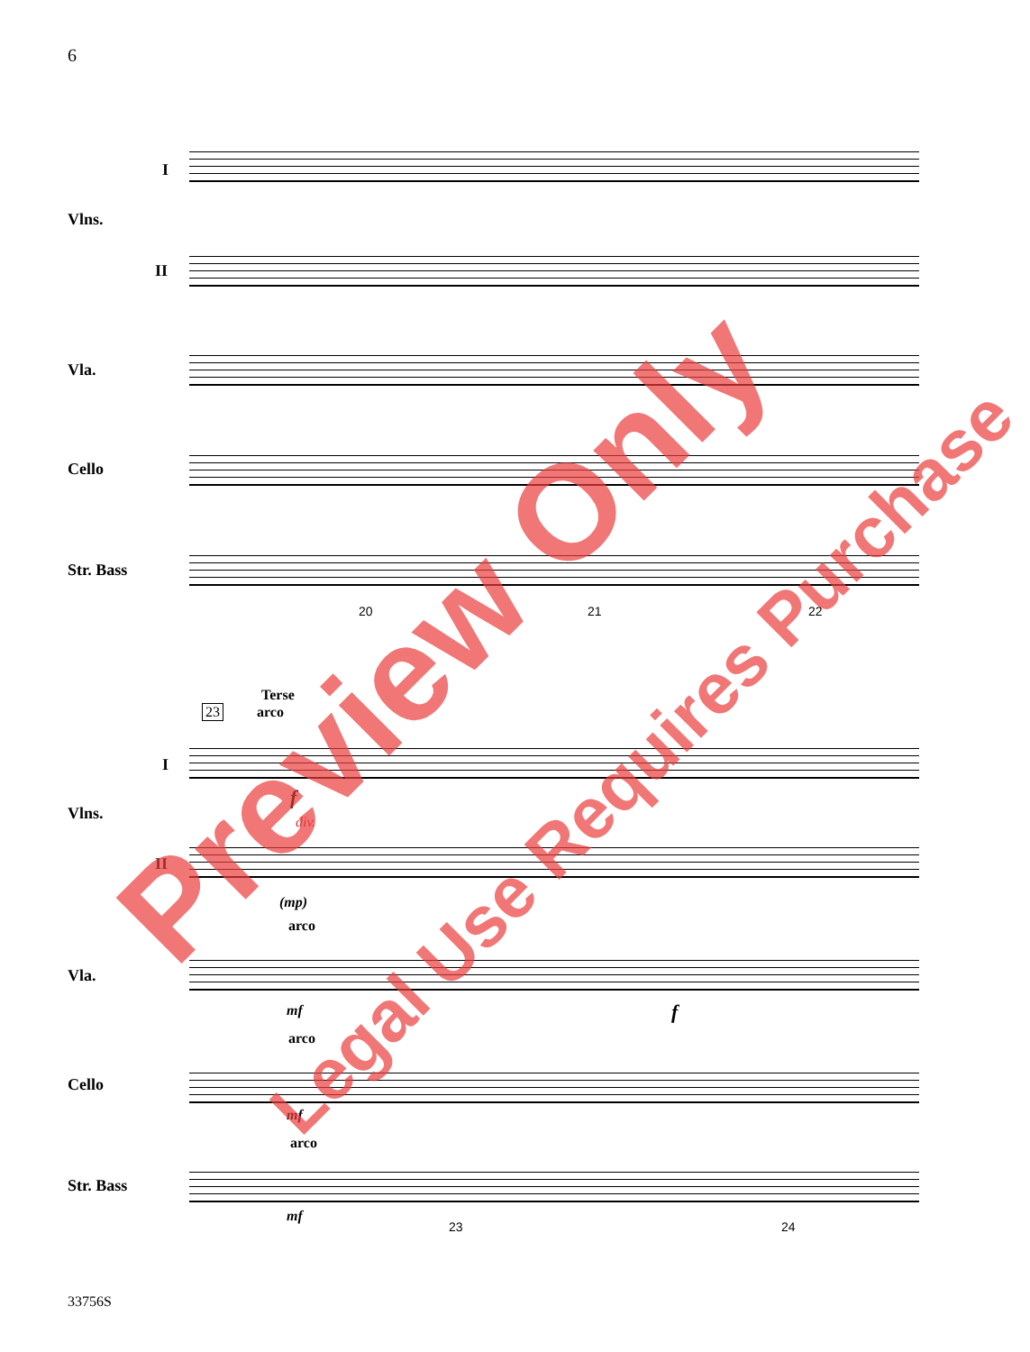6
I
Vlns.
II
Vla.
Cello
Str. Bass
20 21 22
23
Terse
arco
I
Vlns.
II
Vla.
Cello
Str. Bass
f
div.
(mp)
arco
mf f
arco
mf
arco
mf
23 24
33756S
Preview Only
Legal Use Requires Purchase